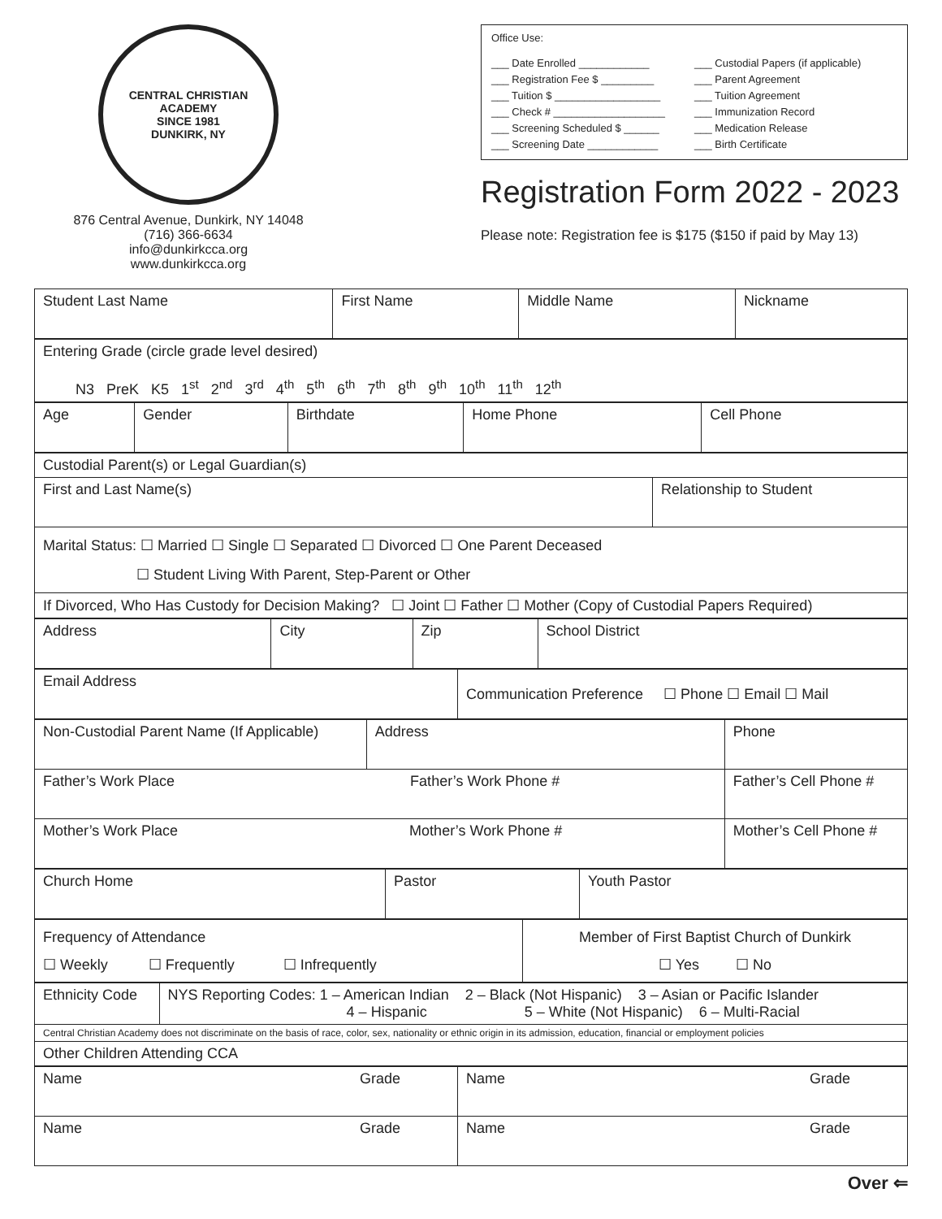CENTRAL CHRISTIAN ACADEMY
SINCE 1981
DUNKIRK, NY
876 Central Avenue, Dunkirk, NY 14048
(716) 366-6634
info@dunkirkcca.org
www.dunkirkcca.org
Office Use:
___ Date Enrolled ____________
___ Registration Fee $ _________
___ Tuition $ __________________
___ Check # ___________________
___ Screening Scheduled $ ______
___ Screening Date ____________
___ Custodial Papers (if applicable)
___ Parent Agreement
___ Tuition Agreement
___ Immunization Record
___ Medication Release
___ Birth Certificate
Registration Form 2022 - 2023
Please note: Registration fee is $175 ($150 if paid by May 13)
| Student Last Name | First Name | Middle Name | Nickname |
| Entering Grade (circle grade level desired) N3 PreK K5 1<sup>st</sup> 2<sup>nd</sup> 3<sup>rd</sup> 4<sup>th</sup> 5<sup>th</sup> 6<sup>th</sup> 7<sup>th</sup> 8<sup>th</sup> 9<sup>th</sup> 10<sup>th</sup> 11<sup>th</sup> 12<sup>th</sup> |
| Age | Gender | Birthdate | Home Phone | Cell Phone |
| Custodial Parent(s) or Legal Guardian(s) | |
| First and Last Name(s) | Relationship to Student |
| Marital Status: ☐ Married ☐ Single ☐ Separated ☐ Divorced ☐ One Parent Deceased ☐ Student Living With Parent, Step-Parent or Other | |
| If Divorced, Who Has Custody for Decision Making? ☐ Joint ☐ Father ☐ Mother (Copy of Custodial Papers Required) | |
| Address | City | Zip | School District |
| Email Address | Communication Preference ☐ Phone ☐ Email ☐ Mail |
| Non-Custodial Parent Name (If Applicable) | Address | Phone |
| Father’s Work Place Father’s Work Phone # | | Father’s Cell Phone # |
| Mother’s Work Place Mother’s Work Phone # | | Mother’s Cell Phone # |
| Church Home | Pastor | Youth Pastor |
| Frequency of Attendance ☐ Weekly ☐ Frequently ☐ Infrequently | Member of First Baptist Church of Dunkirk ☐ Yes ☐ No |
| Ethnicity Code | NYS Reporting Codes: 1 – American Indian 2 – Black (Not Hispanic) 3 – Asian or Pacific Islander 4 – Hispanic 5 – White (Not Hispanic) 6 – Multi-Racial |
| Central Christian Academy does not discriminate on the basis of race, color, sex, nationality or ethnic origin in its admission, education, financial or employment policies | |
| Other Children Attending CCA | |
| Name Grade | Name Grade |
| Name Grade | Name Grade |
Over ⇐